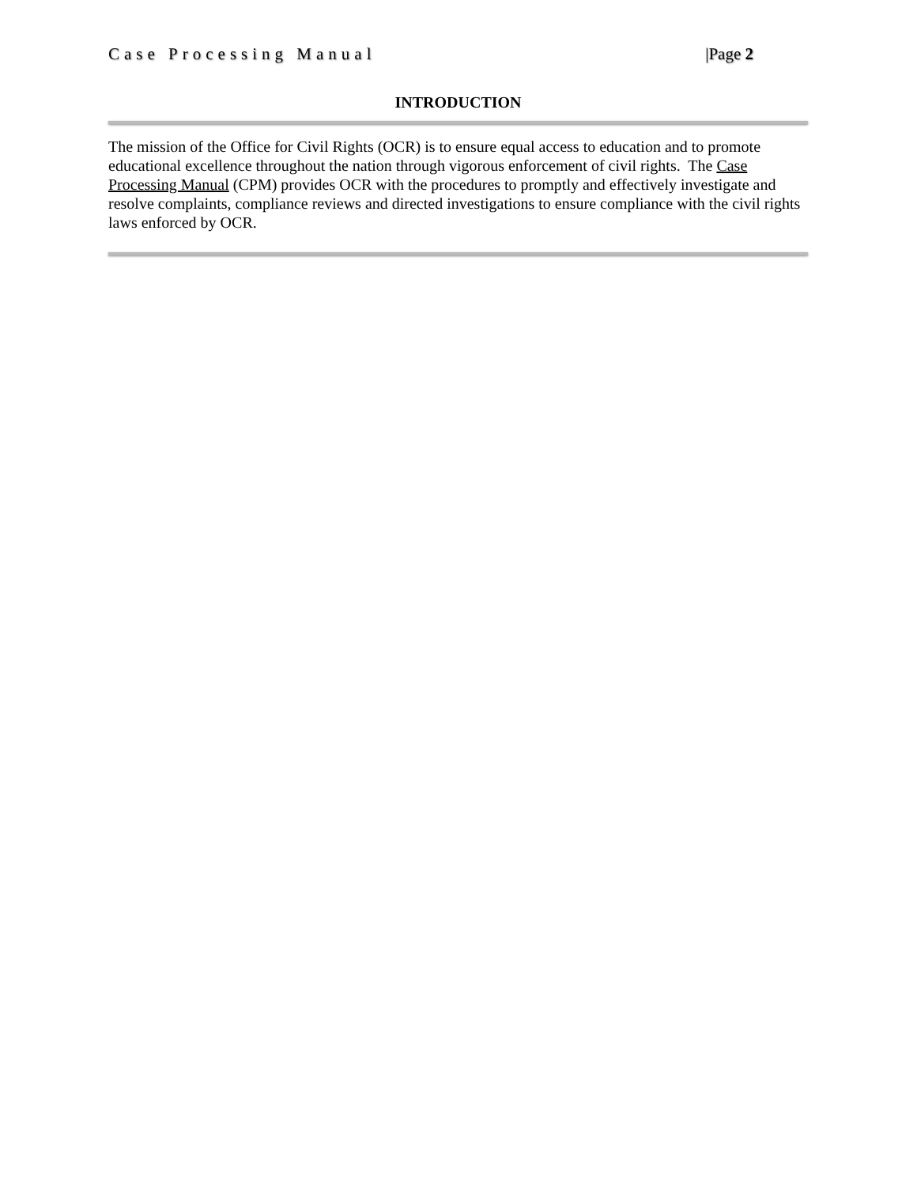Case Processing Manual |Page 2
INTRODUCTION
The mission of the Office for Civil Rights (OCR) is to ensure equal access to education and to promote educational excellence throughout the nation through vigorous enforcement of civil rights. The Case Processing Manual (CPM) provides OCR with the procedures to promptly and effectively investigate and resolve complaints, compliance reviews and directed investigations to ensure compliance with the civil rights laws enforced by OCR.